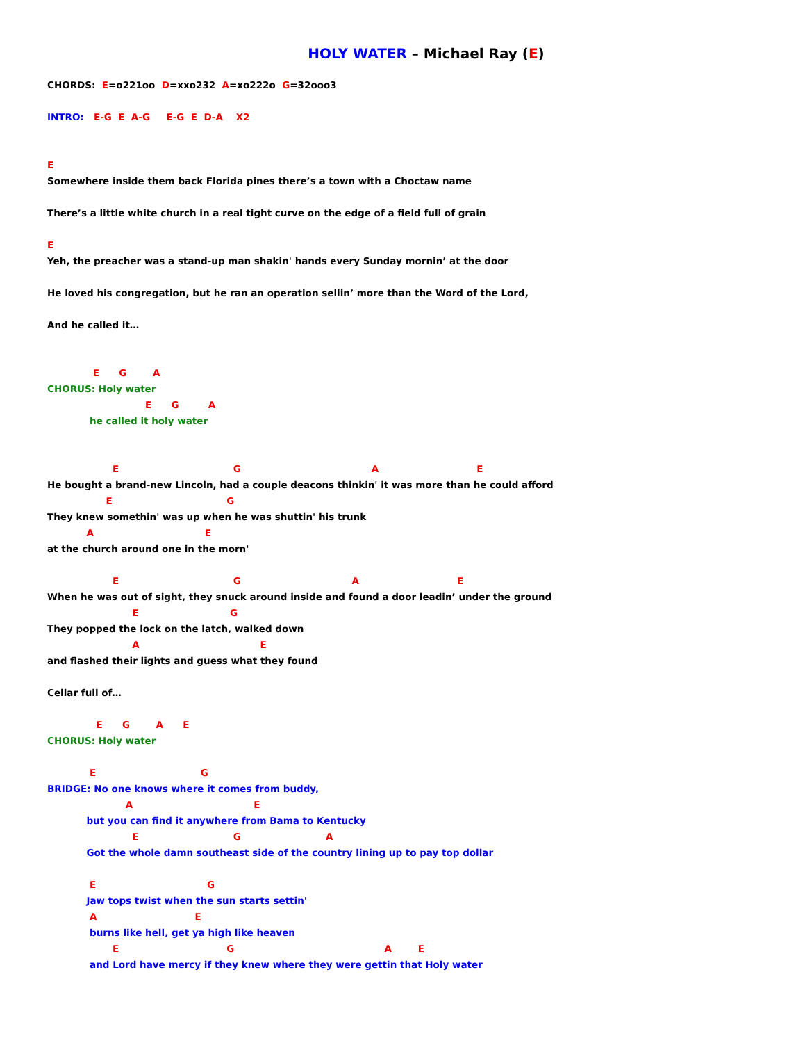HOLY WATER – Michael Ray (E)
CHORDS: E=o221oo D=xxo232 A=xo222o G=32ooo3
INTRO: E-G E A-G E-G E D-A X2
E
Somewhere inside them back Florida pines there’s a town with a Choctaw name
There’s a little white church in a real tight curve on the edge of a field full of grain
E
Yeh, the preacher was a stand-up man shakin' hands every Sunday mornin’ at the door
He loved his congregation, but he ran an operation sellin’ more than the Word of the Lord,
And he called it…
E G A
CHORUS: Holy water
E G A
he called it holy water
E G A E
He bought a brand-new Lincoln, had a couple deacons thinkin' it was more than he could afford
E G
They knew somethin' was up when he was shuttin' his trunk
A E
at the church around one in the morn'
E G A E
When he was out of sight, they snuck around inside and found a door leadin’ under the ground
E G
They popped the lock on the latch, walked down
A E
and flashed their lights and guess what they found
Cellar full of…
E G A E
CHORUS: Holy water
E G
BRIDGE: No one knows where it comes from buddy,
A E
but you can find it anywhere from Bama to Kentucky
E G A
Got the whole damn southeast side of the country lining up to pay top dollar
E G
Jaw tops twist when the sun starts settin'
A E
burns like hell, get ya high like heaven
E G A E
and Lord have mercy if they knew where they were gettin that Holy water